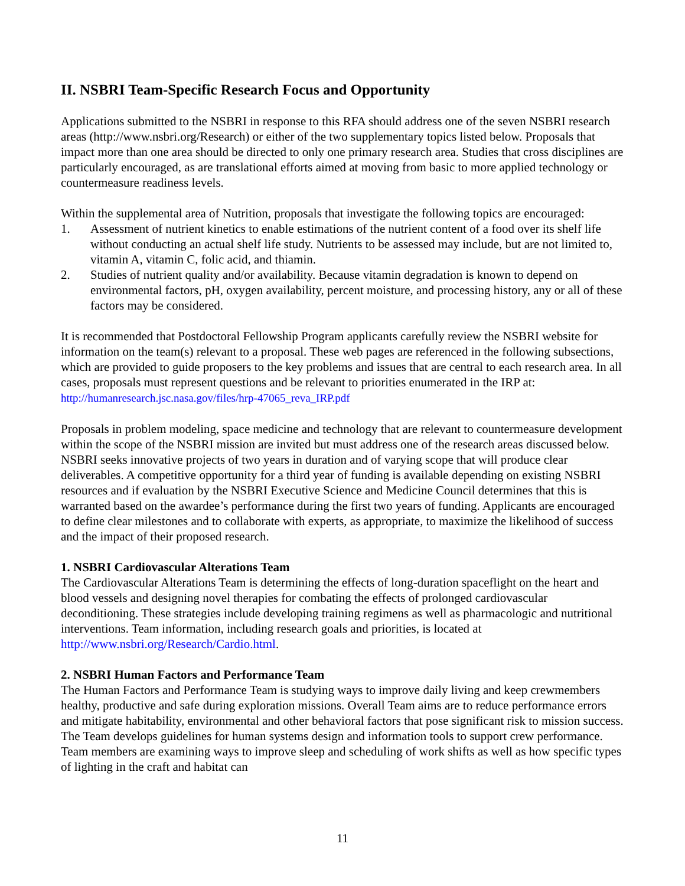II. NSBRI Team-Specific Research Focus and Opportunity
Applications submitted to the NSBRI in response to this RFA should address one of the seven NSBRI research areas (http://www.nsbri.org/Research) or either of the two supplementary topics listed below. Proposals that impact more than one area should be directed to only one primary research area. Studies that cross disciplines are particularly encouraged, as are translational efforts aimed at moving from basic to more applied technology or countermeasure readiness levels.
Within the supplemental area of Nutrition, proposals that investigate the following topics are encouraged:
1. Assessment of nutrient kinetics to enable estimations of the nutrient content of a food over its shelf life without conducting an actual shelf life study. Nutrients to be assessed may include, but are not limited to, vitamin A, vitamin C, folic acid, and thiamin.
2. Studies of nutrient quality and/or availability. Because vitamin degradation is known to depend on environmental factors, pH, oxygen availability, percent moisture, and processing history, any or all of these factors may be considered.
It is recommended that Postdoctoral Fellowship Program applicants carefully review the NSBRI website for information on the team(s) relevant to a proposal. These web pages are referenced in the following subsections, which are provided to guide proposers to the key problems and issues that are central to each research area. In all cases, proposals must represent questions and be relevant to priorities enumerated in the IRP at: http://humanresearch.jsc.nasa.gov/files/hrp-47065_reva_IRP.pdf
Proposals in problem modeling, space medicine and technology that are relevant to countermeasure development within the scope of the NSBRI mission are invited but must address one of the research areas discussed below. NSBRI seeks innovative projects of two years in duration and of varying scope that will produce clear deliverables. A competitive opportunity for a third year of funding is available depending on existing NSBRI resources and if evaluation by the NSBRI Executive Science and Medicine Council determines that this is warranted based on the awardee’s performance during the first two years of funding. Applicants are encouraged to define clear milestones and to collaborate with experts, as appropriate, to maximize the likelihood of success and the impact of their proposed research.
1. NSBRI Cardiovascular Alterations Team
The Cardiovascular Alterations Team is determining the effects of long-duration spaceflight on the heart and blood vessels and designing novel therapies for combating the effects of prolonged cardiovascular deconditioning. These strategies include developing training regimens as well as pharmacologic and nutritional interventions. Team information, including research goals and priorities, is located at http://www.nsbri.org/Research/Cardio.html.
2. NSBRI Human Factors and Performance Team
The Human Factors and Performance Team is studying ways to improve daily living and keep crewmembers healthy, productive and safe during exploration missions. Overall Team aims are to reduce performance errors and mitigate habitability, environmental and other behavioral factors that pose significant risk to mission success. The Team develops guidelines for human systems design and information tools to support crew performance. Team members are examining ways to improve sleep and scheduling of work shifts as well as how specific types of lighting in the craft and habitat can
11